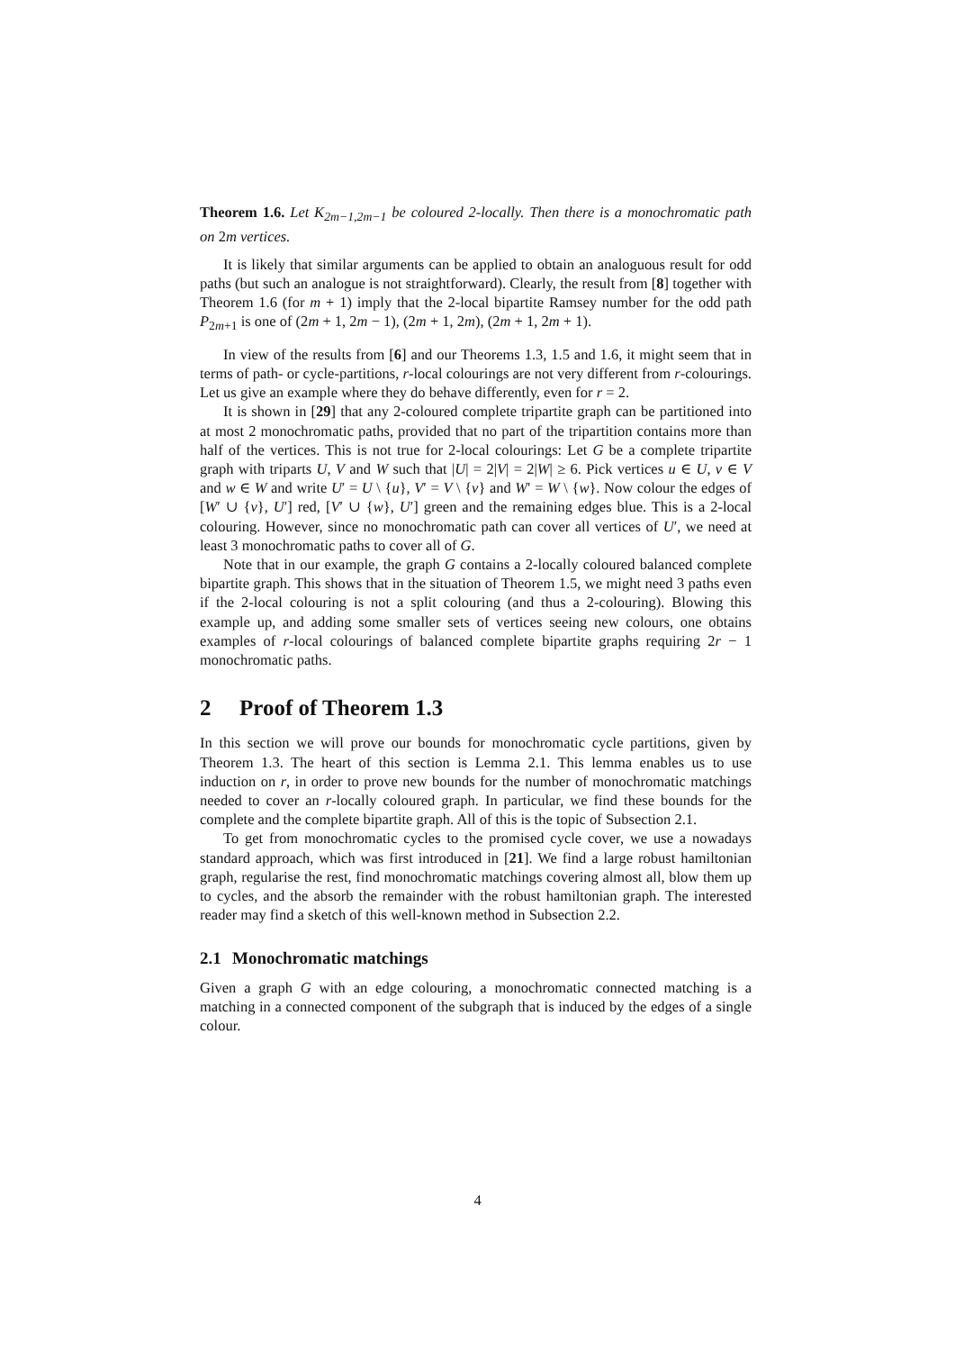Theorem 1.6. Let K<sub>2m−1,2m−1</sub> be coloured 2-locally. Then there is a monochromatic path on 2m vertices.
It is likely that similar arguments can be applied to obtain an analoguous result for odd paths (but such an analogue is not straightforward). Clearly, the result from [8] together with Theorem 1.6 (for m + 1) imply that the 2-local bipartite Ramsey number for the odd path P<sub>2m+1</sub> is one of (2m + 1, 2m − 1), (2m + 1, 2m), (2m + 1, 2m + 1).
In view of the results from [6] and our Theorems 1.3, 1.5 and 1.6, it might seem that in terms of path- or cycle-partitions, r-local colourings are not very different from r-colourings. Let us give an example where they do behave differently, even for r = 2.
It is shown in [29] that any 2-coloured complete tripartite graph can be partitioned into at most 2 monochromatic paths, provided that no part of the tripartition contains more than half of the vertices. This is not true for 2-local colourings: Let G be a complete tripartite graph with triparts U, V and W such that |U| = 2|V| = 2|W| ≥ 6. Pick vertices u ∈ U, v ∈ V and w ∈ W and write U′ = U \ {u}, V′ = V \ {v} and W′ = W \ {w}. Now colour the edges of [W′ ∪ {v}, U′] red, [V′ ∪ {w}, U′] green and the remaining edges blue. This is a 2-local colouring. However, since no monochromatic path can cover all vertices of U′, we need at least 3 monochromatic paths to cover all of G.
Note that in our example, the graph G contains a 2-locally coloured balanced complete bipartite graph. This shows that in the situation of Theorem 1.5, we might need 3 paths even if the 2-local colouring is not a split colouring (and thus a 2-colouring). Blowing this example up, and adding some smaller sets of vertices seeing new colours, one obtains examples of r-local colourings of balanced complete bipartite graphs requiring 2r − 1 monochromatic paths.
2 Proof of Theorem 1.3
In this section we will prove our bounds for monochromatic cycle partitions, given by Theorem 1.3. The heart of this section is Lemma 2.1. This lemma enables us to use induction on r, in order to prove new bounds for the number of monochromatic matchings needed to cover an r-locally coloured graph. In particular, we find these bounds for the complete and the complete bipartite graph. All of this is the topic of Subsection 2.1.
To get from monochromatic cycles to the promised cycle cover, we use a nowadays standard approach, which was first introduced in [21]. We find a large robust hamiltonian graph, regularise the rest, find monochromatic matchings covering almost all, blow them up to cycles, and the absorb the remainder with the robust hamiltonian graph. The interested reader may find a sketch of this well-known method in Subsection 2.2.
2.1 Monochromatic matchings
Given a graph G with an edge colouring, a monochromatic connected matching is a matching in a connected component of the subgraph that is induced by the edges of a single colour.
4